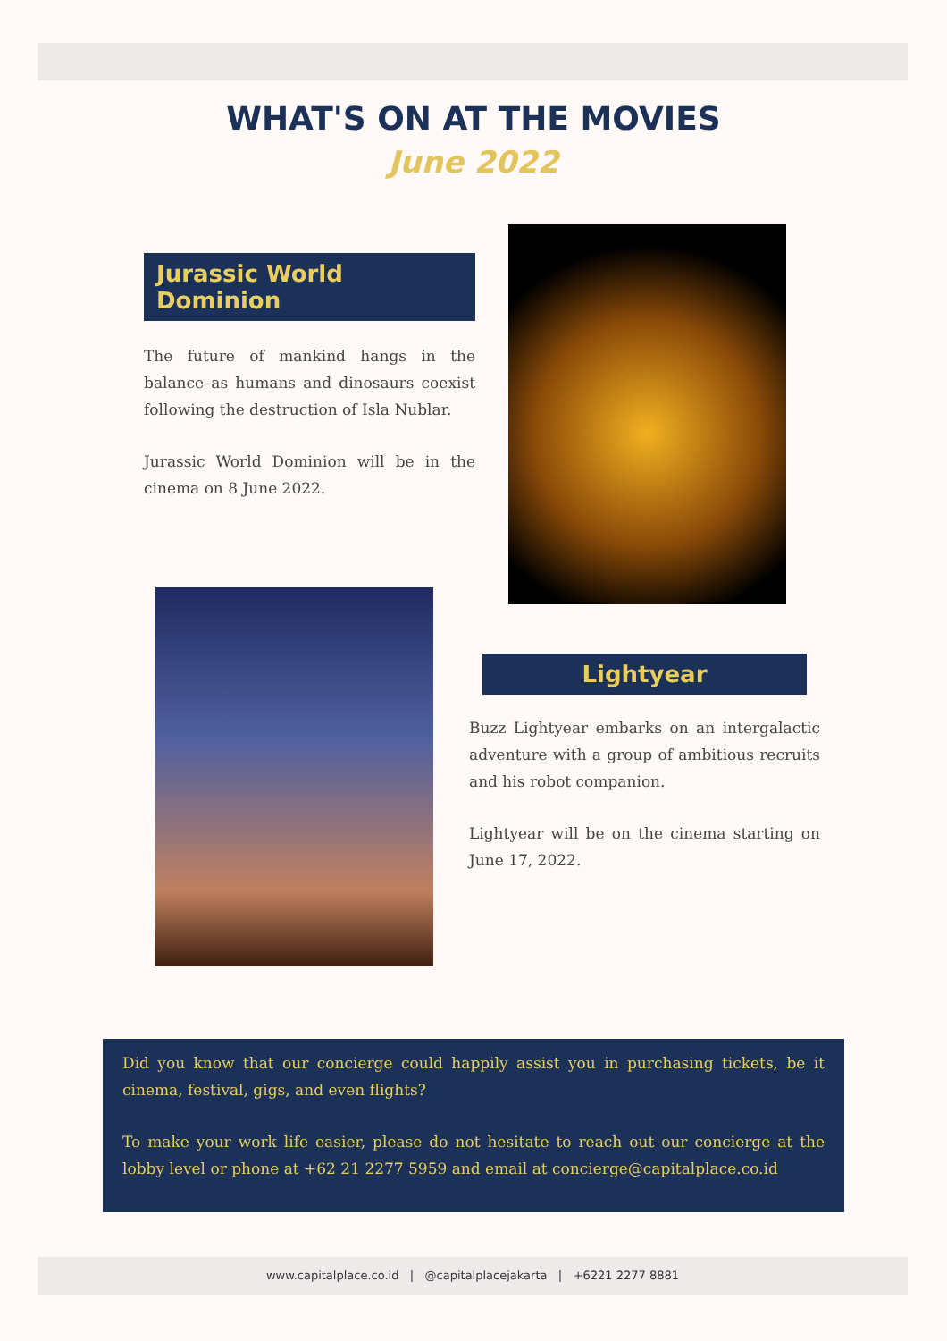WHAT'S ON AT THE MOVIES
June 2022
Jurassic World Dominion
The future of mankind hangs in the balance as humans and dinosaurs coexist following the destruction of Isla Nublar.
Jurassic World Dominion will be in the cinema on 8 June 2022.
Lightyear
Buzz Lightyear embarks on an intergalactic adventure with a group of ambitious recruits and his robot companion.
Lightyear will be on the cinema starting on June 17, 2022.
Did you know that our concierge could happily assist you in purchasing tickets, be it cinema, festival, gigs, and even flights?
To make your work life easier, please do not hesitate to reach out our concierge at the lobby level or phone at +62 21 2277 5959 and email at concierge@capitalplace.co.id
www.capitalplace.co.id | @capitalplacejakarta | +6221 2277 8881